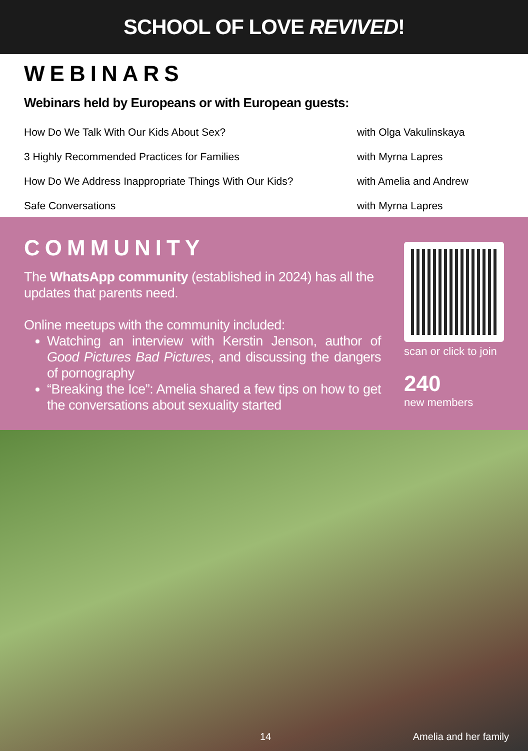SCHOOL OF LOVE REVIVED!
WEBINARS
Webinars held by Europeans or with European guests:
| How Do We Talk With Our Kids About Sex? | with Olga Vakulinskaya |
| 3 Highly Recommended Practices for Families | with Myrna Lapres |
| How Do We Address Inappropriate Things With Our Kids? | with Amelia and Andrew |
| Safe Conversations | with Myrna Lapres |
COMMUNITY
The WhatsApp community (established in 2024) has all the updates that parents need.
Online meetups with the community included:
Watching an interview with Kerstin Jenson, author of Good Pictures Bad Pictures, and discussing the dangers of pornography
“Breaking the Ice”: Amelia shared a few tips on how to get the conversations about sexuality started
scan or click to join
240
new members
14 Amelia and her family